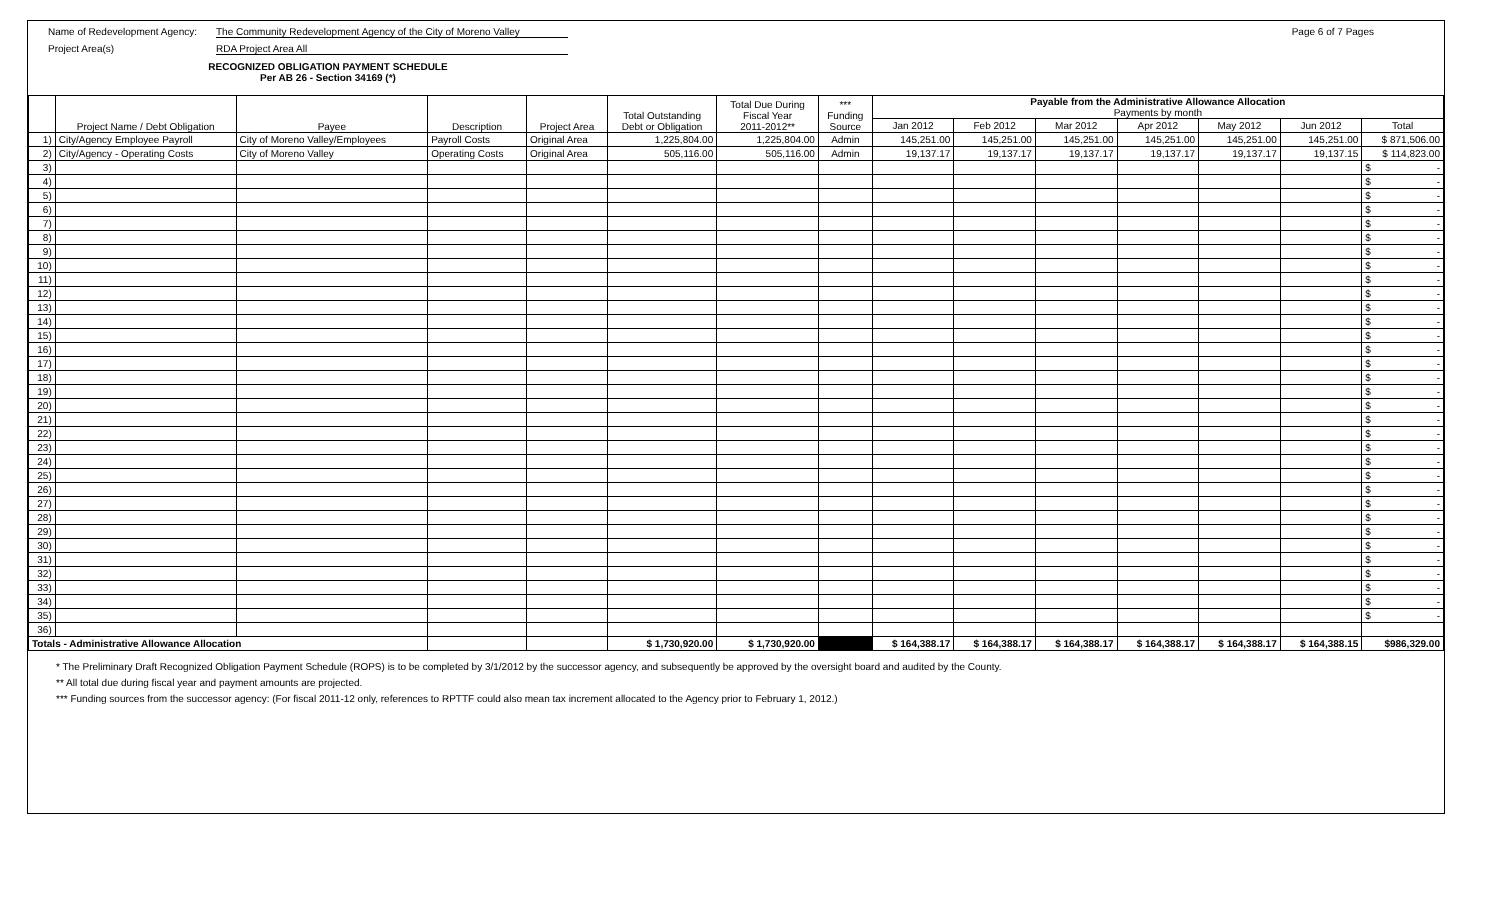Name of Redevelopment Agency: The Community Redevelopment Agency of the City of Moreno Valley Page 6 of 7 Pages
Project Area(s) RDA Project Area All
RECOGNIZED OBLIGATION PAYMENT SCHEDULE
Per AB 26 - Section 34169 (*)
| | Project Name / Debt Obligation | Payee | Description | Project Area | Total Outstanding Debt or Obligation | Total Due During Fiscal Year 2011-2012** | *** Funding Source | Payable from the Administrative Allowance Allocation Payments by month | | | | | | |
| --- | --- | --- | --- | --- | --- | --- | --- | --- | --- | --- | --- | --- | --- | --- |
| | | | | | | | | Jan 2012 | Feb 2012 | Mar 2012 | Apr 2012 | May 2012 | Jun 2012 | Total |
| 1) | City/Agency Employee Payroll | City of Moreno Valley/Employees | Payroll Costs | Original Area | 1,225,804.00 | 1,225,804.00 | Admin | 145,251.00 | 145,251.00 | 145,251.00 | 145,251.00 | 145,251.00 | 145,251.00 | $ 871,506.00 |
| 2) | City/Agency - Operating Costs | City of Moreno Valley | Operating Costs | Original Area | 505,116.00 | 505,116.00 | Admin | 19,137.17 | 19,137.17 | 19,137.17 | 19,137.17 | 19,137.17 | 19,137.15 | $ 114,823.00 |
| 3) | | | | | | | | | | | | | | $ - |
| 4) | | | | | | | | | | | | | | $ - |
| 5) | | | | | | | | | | | | | | $ - |
| 6) | | | | | | | | | | | | | | $ - |
| 7) | | | | | | | | | | | | | | $ - |
| 8) | | | | | | | | | | | | | | $ - |
| 9) | | | | | | | | | | | | | | $ - |
| 10) | | | | | | | | | | | | | | $ - |
| 11) | | | | | | | | | | | | | | $ - |
| 12) | | | | | | | | | | | | | | $ - |
| 13) | | | | | | | | | | | | | | $ - |
| 14) | | | | | | | | | | | | | | $ - |
| 15) | | | | | | | | | | | | | | $ - |
| 16) | | | | | | | | | | | | | | $ - |
| 17) | | | | | | | | | | | | | | $ - |
| 18) | | | | | | | | | | | | | | $ - |
| 19) | | | | | | | | | | | | | | $ - |
| 20) | | | | | | | | | | | | | | $ - |
| 21) | | | | | | | | | | | | | | $ - |
| 22) | | | | | | | | | | | | | | $ - |
| 23) | | | | | | | | | | | | | | $ - |
| 24) | | | | | | | | | | | | | | $ - |
| 25) | | | | | | | | | | | | | | $ - |
| 26) | | | | | | | | | | | | | | $ - |
| 27) | | | | | | | | | | | | | | $ - |
| 28) | | | | | | | | | | | | | | $ - |
| 29) | | | | | | | | | | | | | | $ - |
| 30) | | | | | | | | | | | | | | $ - |
| 31) | | | | | | | | | | | | | | $ - |
| 32) | | | | | | | | | | | | | | $ - |
| 33) | | | | | | | | | | | | | | $ - |
| 34) | | | | | | | | | | | | | | $ - |
| 35) | | | | | | | | | | | | | | $ - |
| 36) | | | | | | | | | | | | | | |
| Totals - Administrative Allowance Allocation | | | | | $ 1,730,920.00 | $ 1,730,920.00 | | $ 164,388.17 | $ 164,388.17 | $ 164,388.17 | $ 164,388.17 | $ 164,388.17 | $ 164,388.15 | $986,329.00 |
* The Preliminary Draft Recognized Obligation Payment Schedule (ROPS) is to be completed by 3/1/2012 by the successor agency, and subsequently be approved by the oversight board and audited by the County.
** All total due during fiscal year and payment amounts are projected.
*** Funding sources from the successor agency: (For fiscal 2011-12 only, references to RPTTF could also mean tax increment allocated to the Agency prior to February 1, 2012.)